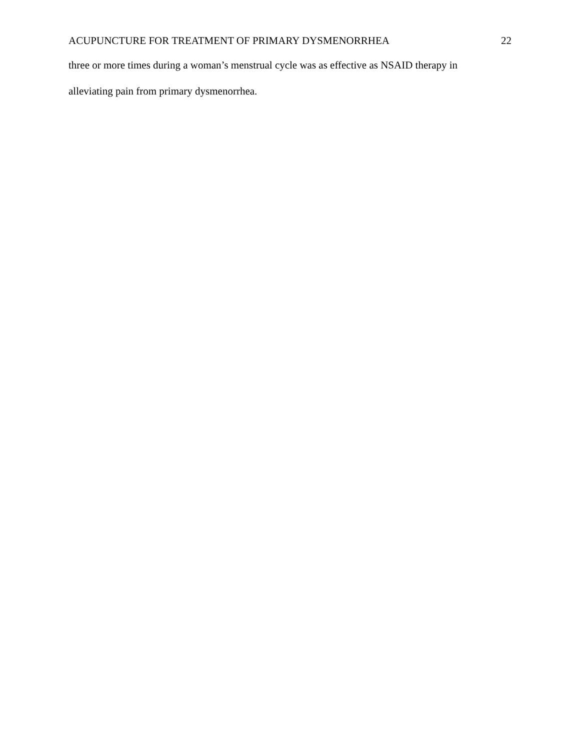ACUPUNCTURE FOR TREATMENT OF PRIMARY DYSMENORRHEA 22
three or more times during a woman’s menstrual cycle was as effective as NSAID therapy in
alleviating pain from primary dysmenorrhea.